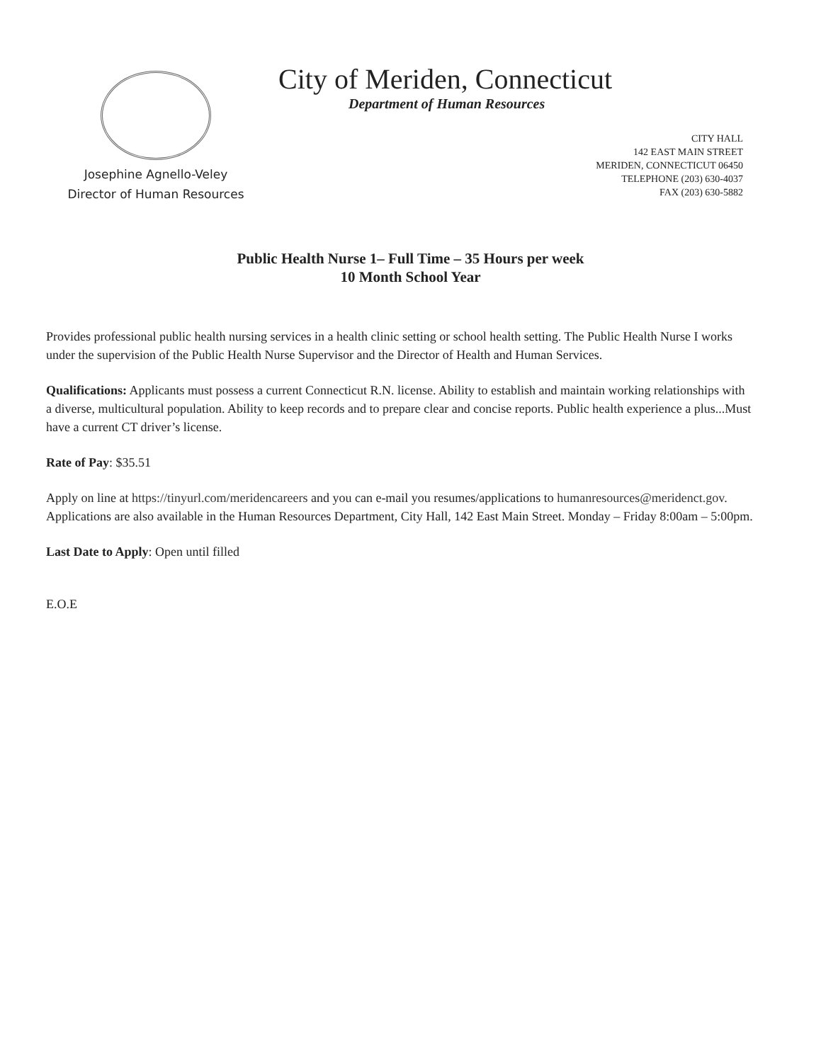Josephine Agnello-Veley
Director of Human Resources
City of Meriden, Connecticut
Department of Human Resources
CITY HALL
142 EAST MAIN STREET
MERIDEN, CONNECTICUT 06450
TELEPHONE (203) 630-4037
FAX (203) 630-5882
Public Health Nurse 1– Full Time – 35 Hours per week
10 Month School Year
Provides professional public health nursing services in a health clinic setting or school health setting. The Public Health Nurse I works under the supervision of the Public Health Nurse Supervisor and the Director of Health and Human Services.
Qualifications: Applicants must possess a current Connecticut R.N. license. Ability to establish and maintain working relationships with a diverse, multicultural population. Ability to keep records and to prepare clear and concise reports. Public health experience a plus...Must have a current CT driver’s license.
Rate of Pay: $35.51
Apply on line at https://tinyurl.com/meridencareers and you can e-mail you resumes/applications to humanresources@meridenct.gov. Applications are also available in the Human Resources Department, City Hall, 142 East Main Street. Monday – Friday 8:00am – 5:00pm.
Last Date to Apply: Open until filled
E.O.E